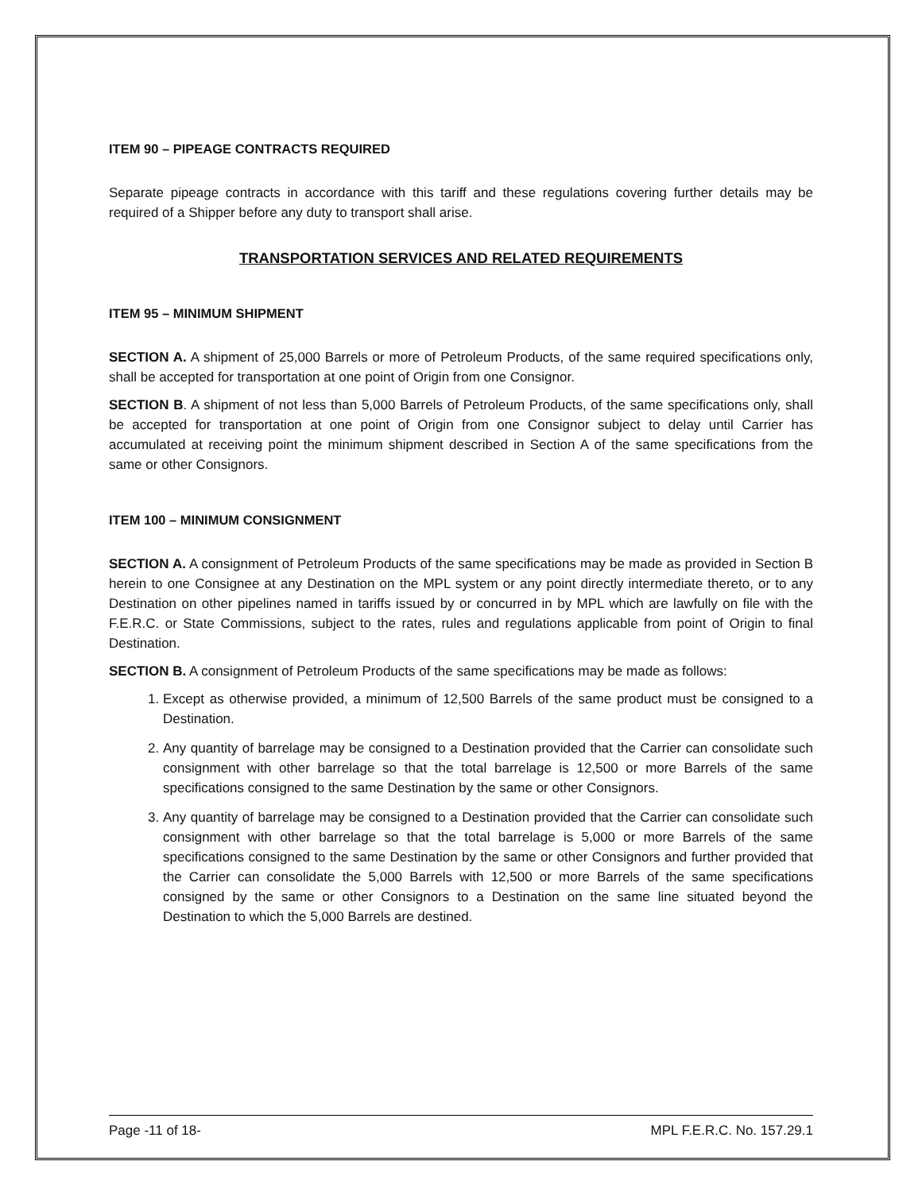ITEM 90 – PIPEAGE CONTRACTS REQUIRED
Separate pipeage contracts in accordance with this tariff and these regulations covering further details may be required of a Shipper before any duty to transport shall arise.
TRANSPORTATION SERVICES AND RELATED REQUIREMENTS
ITEM 95 – MINIMUM SHIPMENT
SECTION A. A shipment of 25,000 Barrels or more of Petroleum Products, of the same required specifications only, shall be accepted for transportation at one point of Origin from one Consignor.
SECTION B. A shipment of not less than 5,000 Barrels of Petroleum Products, of the same specifications only, shall be accepted for transportation at one point of Origin from one Consignor subject to delay until Carrier has accumulated at receiving point the minimum shipment described in Section A of the same specifications from the same or other Consignors.
ITEM 100 – MINIMUM CONSIGNMENT
SECTION A. A consignment of Petroleum Products of the same specifications may be made as provided in Section B herein to one Consignee at any Destination on the MPL system or any point directly intermediate thereto, or to any Destination on other pipelines named in tariffs issued by or concurred in by MPL which are lawfully on file with the F.E.R.C. or State Commissions, subject to the rates, rules and regulations applicable from point of Origin to final Destination.
SECTION B. A consignment of Petroleum Products of the same specifications may be made as follows:
1. Except as otherwise provided, a minimum of 12,500 Barrels of the same product must be consigned to a Destination.
2. Any quantity of barrelage may be consigned to a Destination provided that the Carrier can consolidate such consignment with other barrelage so that the total barrelage is 12,500 or more Barrels of the same specifications consigned to the same Destination by the same or other Consignors.
3. Any quantity of barrelage may be consigned to a Destination provided that the Carrier can consolidate such consignment with other barrelage so that the total barrelage is 5,000 or more Barrels of the same specifications consigned to the same Destination by the same or other Consignors and further provided that the Carrier can consolidate the 5,000 Barrels with 12,500 or more Barrels of the same specifications consigned by the same or other Consignors to a Destination on the same line situated beyond the Destination to which the 5,000 Barrels are destined.
Page -11 of 18- MPL F.E.R.C. No. 157.29.1